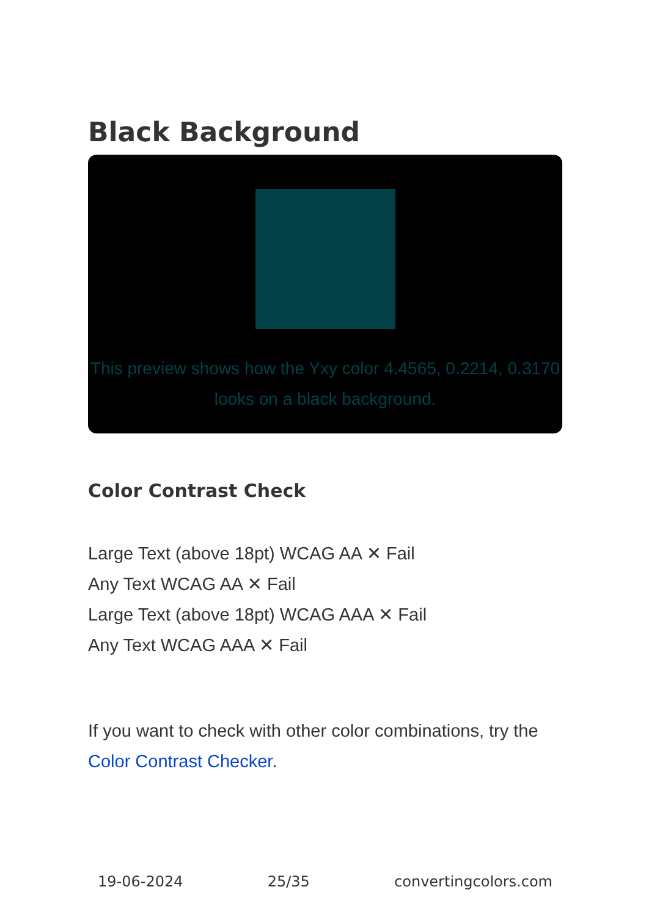Black Background
This preview shows how the Yxy color 4.4565, 0.2214, 0.3170 looks on a black background.
Color Contrast Check
Large Text (above 18pt) WCAG AA ✕ Fail
Any Text WCAG AA ✕ Fail
Large Text (above 18pt) WCAG AAA ✕ Fail
Any Text WCAG AAA ✕ Fail
If you want to check with other color combinations, try the Color Contrast Checker.
19-06-2024 25/35 convertingcolors.com